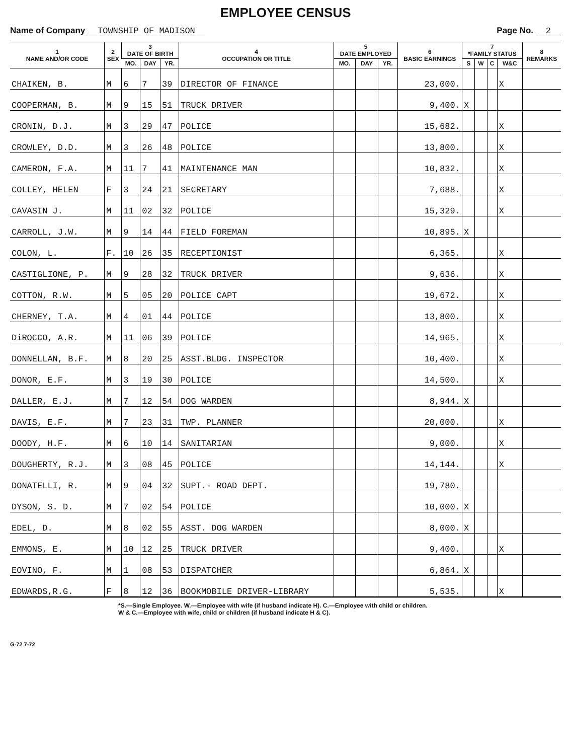EMPLOYEE CENSUS
Name of Company TOWNSHIP OF MADISON
Page No. 2
| 1 NAME AND/OR CODE | 2 SEX | 3 DATE OF BIRTH | | | 4 OCCUPATION OR TITLE | 5 DATE EMPLOYED | | | 6 BASIC EARNINGS | 7 *FAMILY STATUS | | | | 8 REMARKS |
| --- | --- | --- | --- | --- | --- | --- | --- | --- | --- | --- | --- | --- | --- | --- |
| | | MO. | DAY | YR. | | MO. | DAY | YR. | | S | W | C | W&C | |
| CHAIKEN, B. | M | 6 | 7 | 39 | DIRECTOR OF FINANCE | | | | 23,000. | | | | X | |
| COOPERMAN, B. | M | 9 | 15 | 51 | TRUCK DRIVER | | | | 9,400. | X | | | | |
| CRONIN, D.J. | M | 3 | 29 | 47 | POLICE | | | | 15,682. | | | | X | |
| CROWLEY, D.D. | M | 3 | 26 | 48 | POLICE | | | | 13,800. | | | | X | |
| CAMERON, F.A. | M | 11 | 7 | 41 | MAINTENANCE MAN | | | | 10,832. | | | | X | |
| COLLEY, HELEN | F | 3 | 24 | 21 | SECRETARY | | | | 7,688. | | | | X | |
| CAVASIN J. | M | 11 | 02 | 32 | POLICE | | | | 15,329. | | | | X | |
| CARROLL, J.W. | M | 9 | 14 | 44 | FIELD FOREMAN | | | | 10,895. | X | | | | |
| COLON, L. | F. | 10 | 26 | 35 | RECEPTIONIST | | | | 6,365. | | | | X | |
| CASTIGLIONE, P. | M | 9 | 28 | 32 | TRUCK DRIVER | | | | 9,636. | | | | X | |
| COTTON, R.W. | M | 5 | 05 | 20 | POLICE CAPT | | | | 19,672. | | | | X | |
| CHERNEY, T.A. | M | 4 | 01 | 44 | POLICE | | | | 13,800. | | | | X | |
| DiROCCO, A.R. | M | 11 | 06 | 39 | POLICE | | | | 14,965. | | | | X | |
| DONNELLAN, B.F. | M | 8 | 20 | 25 | ASST.BLDG. INSPECTOR | | | | 10,400. | | | | X | |
| DONOR, E.F. | M | 3 | 19 | 30 | POLICE | | | | 14,500. | | | | X | |
| DALLER, E.J. | M | 7 | 12 | 54 | DOG WARDEN | | | | 8,944. | X | | | | |
| DAVIS, E.F. | M | 7 | 23 | 31 | TWP. PLANNER | | | | 20,000. | | | | X | |
| DOODY, H.F. | M | 6 | 10 | 14 | SANITARIAN | | | | 9,000. | | | | X | |
| DOUGHERTY, R.J. | M | 3 | 08 | 45 | POLICE | | | | 14,144. | | | | X | |
| DONATELLI, R. | M | 9 | 04 | 32 | SUPT.- ROAD DEPT. | | | | 19,780. | | | | | |
| DYSON, S. D. | M | 7 | 02 | 54 | POLICE | | | | 10,000. | X | | | | |
| EDEL, D. | M | 8 | 02 | 55 | ASST. DOG WARDEN | | | | 8,000. | X | | | | |
| EMMONS, E. | M | 10 | 12 | 25 | TRUCK DRIVER | | | | 9,400. | | | | X | |
| EOVINO, F. | M | 1 | 08 | 53 | DISPATCHER | | | | 6,864. | X | | | | |
| EDWARDS,R.G. | F | 8 | 12 | 36 | BOOKMOBILE DRIVER-LIBRARY | | | | 5,535. | | | | X | |
*S.—Single Employee. W.—Employee with wife (if husband indicate H). C.—Employee with child or children.
W & C.—Employee with wife, child or children (if husband indicate H & C).
G-72 7-72